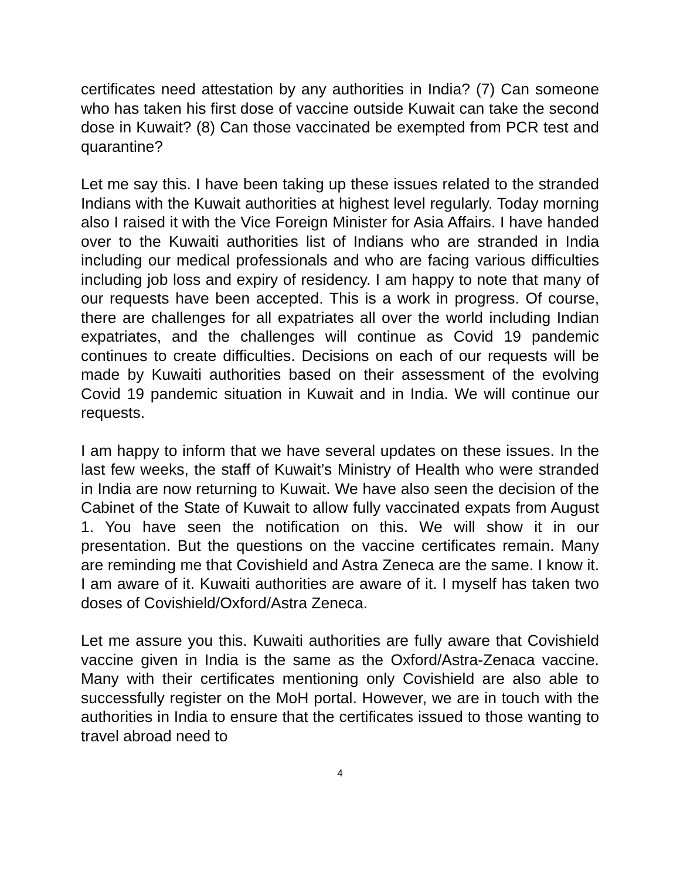certificates need attestation by any authorities in India? (7) Can someone who has taken his first dose of vaccine outside Kuwait can take the second dose in Kuwait? (8) Can those vaccinated be exempted from PCR test and quarantine?
Let me say this. I have been taking up these issues related to the stranded Indians with the Kuwait authorities at highest level regularly. Today morning also I raised it with the Vice Foreign Minister for Asia Affairs. I have handed over to the Kuwaiti authorities list of Indians who are stranded in India including our medical professionals and who are facing various difficulties including job loss and expiry of residency. I am happy to note that many of our requests have been accepted. This is a work in progress. Of course, there are challenges for all expatriates all over the world including Indian expatriates, and the challenges will continue as Covid 19 pandemic continues to create difficulties. Decisions on each of our requests will be made by Kuwaiti authorities based on their assessment of the evolving Covid 19 pandemic situation in Kuwait and in India. We will continue our requests.
I am happy to inform that we have several updates on these issues. In the last few weeks, the staff of Kuwait’s Ministry of Health who were stranded in India are now returning to Kuwait. We have also seen the decision of the Cabinet of the State of Kuwait to allow fully vaccinated expats from August 1. You have seen the notification on this. We will show it in our presentation. But the questions on the vaccine certificates remain. Many are reminding me that Covishield and Astra Zeneca are the same. I know it. I am aware of it. Kuwaiti authorities are aware of it. I myself has taken two doses of Covishield/Oxford/Astra Zeneca.
Let me assure you this. Kuwaiti authorities are fully aware that Covishield vaccine given in India is the same as the Oxford/Astra-Zenaca vaccine. Many with their certificates mentioning only Covishield are also able to successfully register on the MoH portal. However, we are in touch with the authorities in India to ensure that the certificates issued to those wanting to travel abroad need to
4